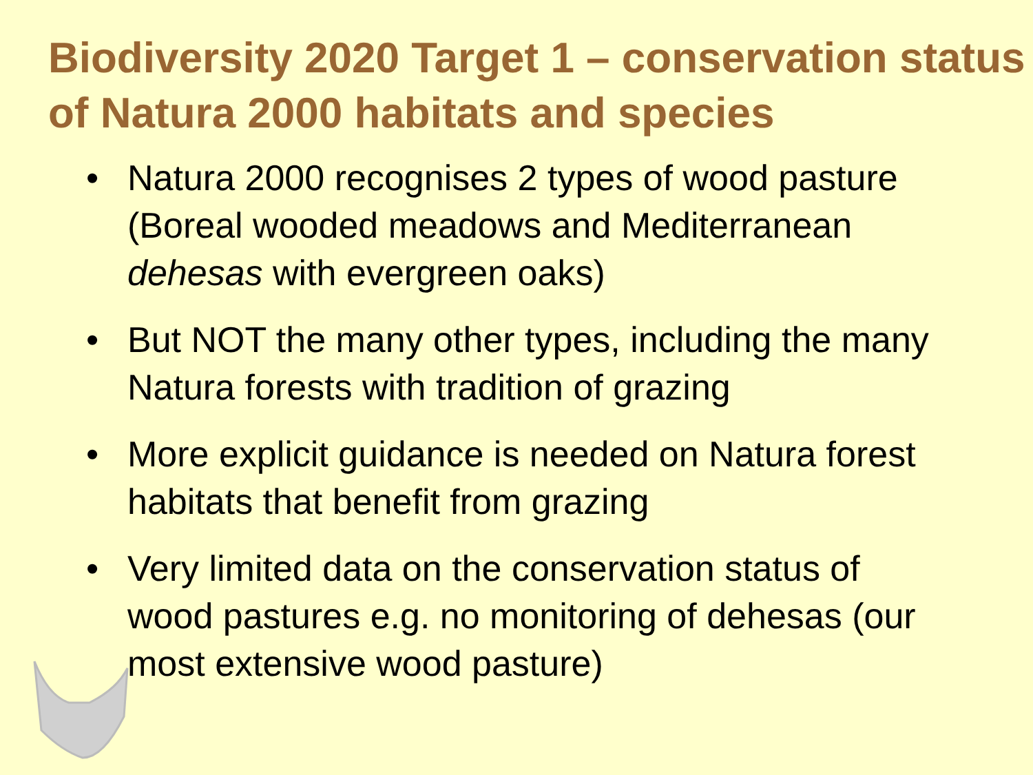Biodiversity 2020 Target 1 – conservation status of Natura 2000 habitats and species
• Natura 2000 recognises 2 types of wood pasture (Boreal wooded meadows and Mediterranean dehesas with evergreen oaks)
• But NOT the many other types, including the many Natura forests with tradition of grazing
• More explicit guidance is needed on Natura forest habitats that benefit from grazing
• Very limited data on the conservation status of wood pastures e.g. no monitoring of dehesas (our most extensive wood pasture)